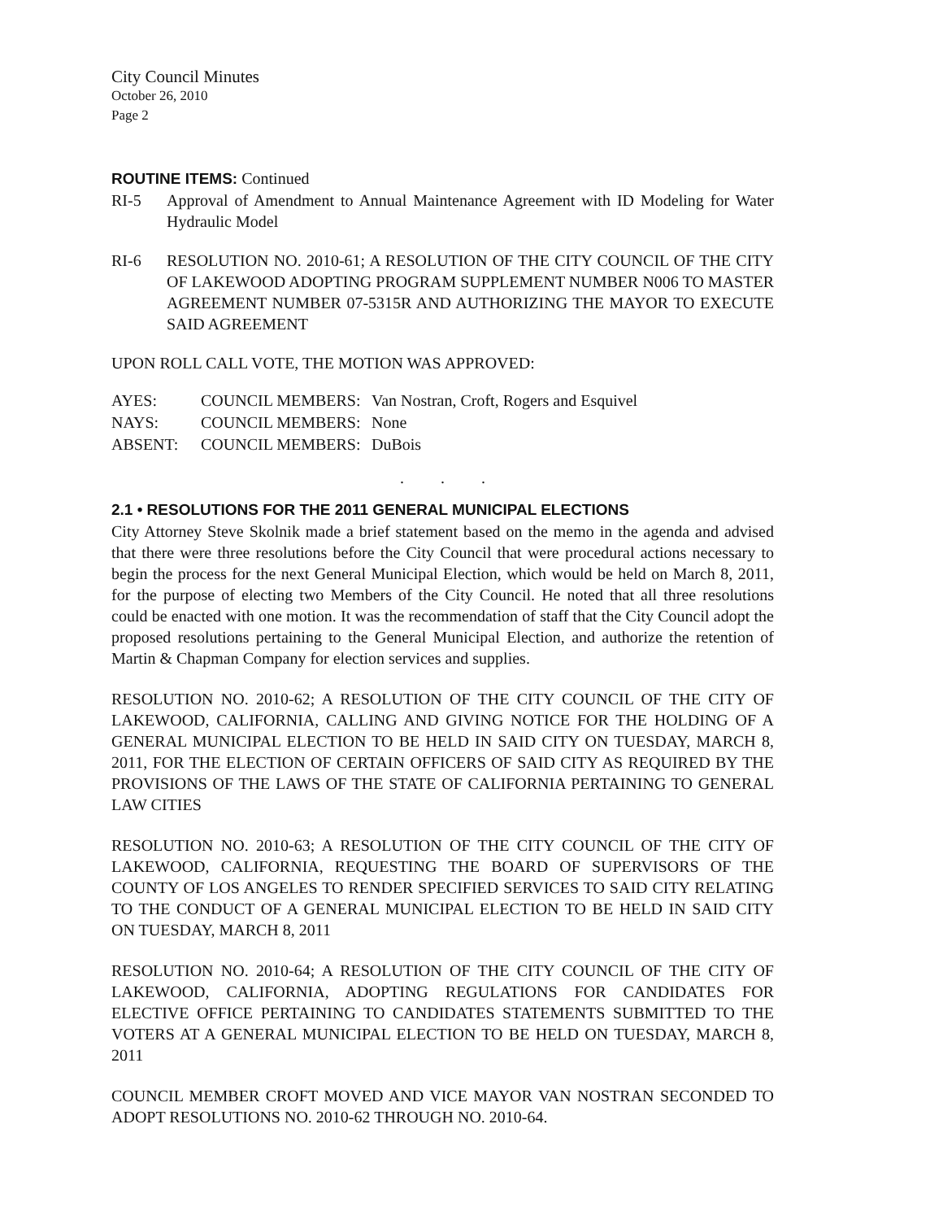City Council Minutes
October 26, 2010
Page 2
ROUTINE ITEMS: Continued
RI-5 Approval of Amendment to Annual Maintenance Agreement with ID Modeling for Water Hydraulic Model
RI-6 RESOLUTION NO. 2010-61; A RESOLUTION OF THE CITY COUNCIL OF THE CITY OF LAKEWOOD ADOPTING PROGRAM SUPPLEMENT NUMBER N006 TO MASTER AGREEMENT NUMBER 07-5315R AND AUTHORIZING THE MAYOR TO EXECUTE SAID AGREEMENT
UPON ROLL CALL VOTE, THE MOTION WAS APPROVED:
| AYES: | COUNCIL MEMBERS: | Van Nostran, Croft, Rogers and Esquivel |
| NAYS: | COUNCIL MEMBERS: | None |
| ABSENT: | COUNCIL MEMBERS: | DuBois |
. . .
2.1 • RESOLUTIONS FOR THE 2011 GENERAL MUNICIPAL ELECTIONS
City Attorney Steve Skolnik made a brief statement based on the memo in the agenda and advised that there were three resolutions before the City Council that were procedural actions necessary to begin the process for the next General Municipal Election, which would be held on March 8, 2011, for the purpose of electing two Members of the City Council. He noted that all three resolutions could be enacted with one motion. It was the recommendation of staff that the City Council adopt the proposed resolutions pertaining to the General Municipal Election, and authorize the retention of Martin & Chapman Company for election services and supplies.
RESOLUTION NO. 2010-62; A RESOLUTION OF THE CITY COUNCIL OF THE CITY OF LAKEWOOD, CALIFORNIA, CALLING AND GIVING NOTICE FOR THE HOLDING OF A GENERAL MUNICIPAL ELECTION TO BE HELD IN SAID CITY ON TUESDAY, MARCH 8, 2011, FOR THE ELECTION OF CERTAIN OFFICERS OF SAID CITY AS REQUIRED BY THE PROVISIONS OF THE LAWS OF THE STATE OF CALIFORNIA PERTAINING TO GENERAL LAW CITIES
RESOLUTION NO. 2010-63; A RESOLUTION OF THE CITY COUNCIL OF THE CITY OF LAKEWOOD, CALIFORNIA, REQUESTING THE BOARD OF SUPERVISORS OF THE COUNTY OF LOS ANGELES TO RENDER SPECIFIED SERVICES TO SAID CITY RELATING TO THE CONDUCT OF A GENERAL MUNICIPAL ELECTION TO BE HELD IN SAID CITY ON TUESDAY, MARCH 8, 2011
RESOLUTION NO. 2010-64; A RESOLUTION OF THE CITY COUNCIL OF THE CITY OF LAKEWOOD, CALIFORNIA, ADOPTING REGULATIONS FOR CANDIDATES FOR ELECTIVE OFFICE PERTAINING TO CANDIDATES STATEMENTS SUBMITTED TO THE VOTERS AT A GENERAL MUNICIPAL ELECTION TO BE HELD ON TUESDAY, MARCH 8, 2011
COUNCIL MEMBER CROFT MOVED AND VICE MAYOR VAN NOSTRAN SECONDED TO ADOPT RESOLUTIONS NO. 2010-62 THROUGH NO. 2010-64.